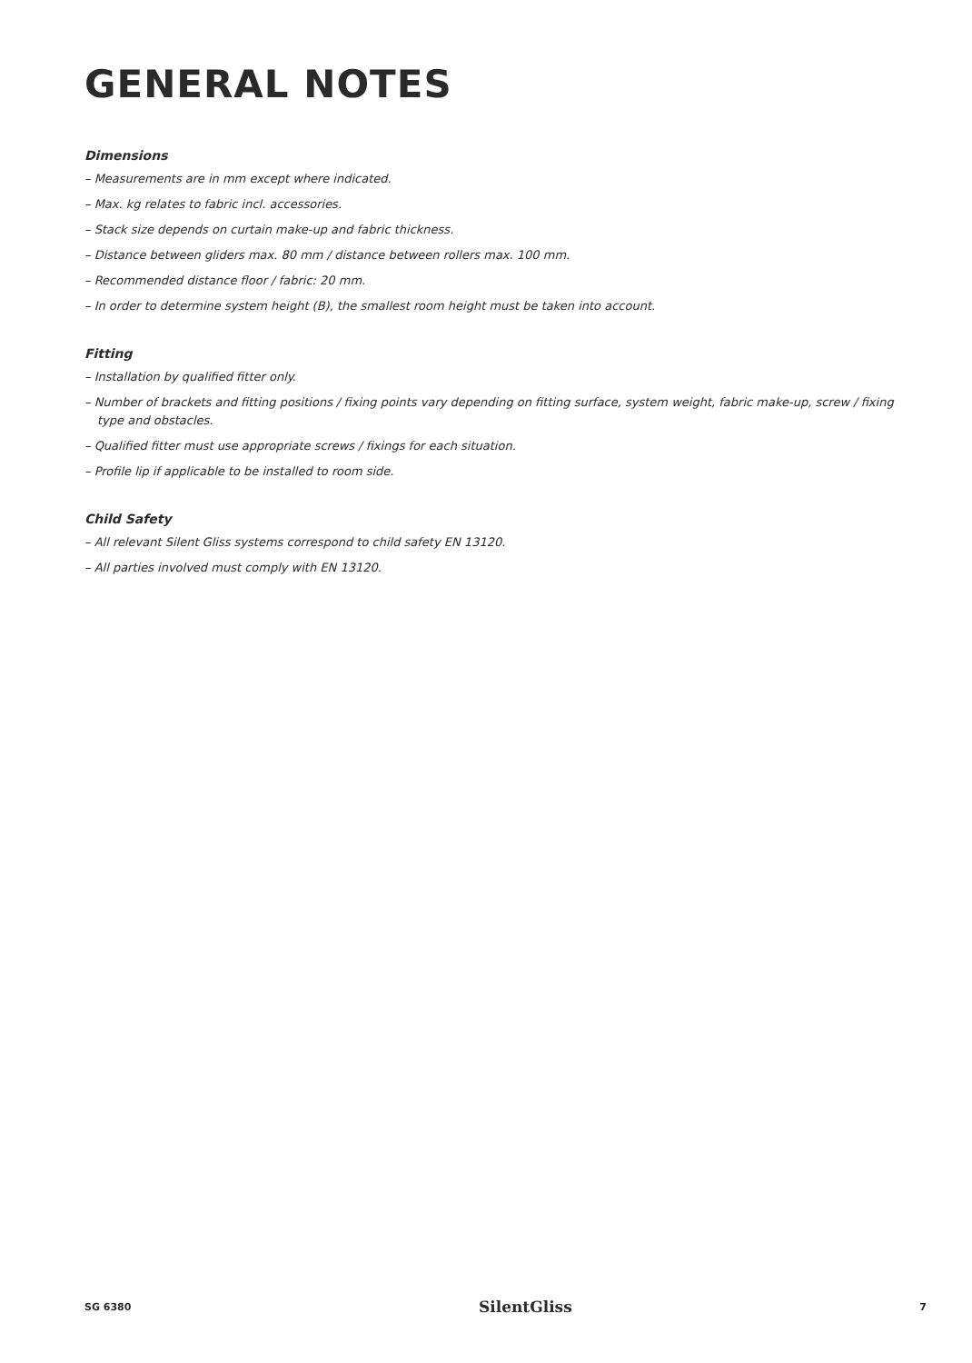GENERAL NOTES
Dimensions
– Measurements are in mm except where indicated.
– Max. kg relates to fabric incl. accessories.
– Stack size depends on curtain make-up and fabric thickness.
– Distance between gliders max. 80 mm / distance between rollers max. 100 mm.
– Recommended distance floor / fabric: 20 mm.
– In order to determine system height (B), the smallest room height must be taken into account.
Fitting
– Installation by qualified fitter only.
– Number of brackets and fitting positions / fixing points vary depending on fitting surface, system weight, fabric make-up, screw / fixing type and obstacles.
– Qualified fitter must use appropriate screws / fixings for each situation.
– Profile lip if applicable to be installed to room side.
Child Safety
– All relevant Silent Gliss systems correspond to child safety EN 13120.
– All parties involved must comply with EN 13120.
SG 6380 SilentGliss 7